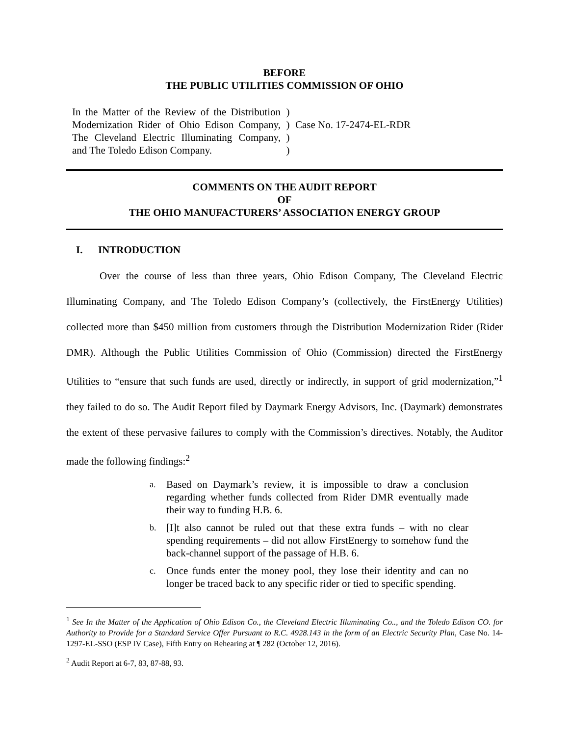BEFORE
THE PUBLIC UTILITIES COMMISSION OF OHIO
In the Matter of the Review of the Distribution Modernization Rider of Ohio Edison Company, The Cleveland Electric Illuminating Company, and The Toledo Edison Company.
)
)
)
)
Case No. 17-2474-EL-RDR
COMMENTS ON THE AUDIT REPORT
OF
THE OHIO MANUFACTURERS’ ASSOCIATION ENERGY GROUP
I. INTRODUCTION
Over the course of less than three years, Ohio Edison Company, The Cleveland Electric Illuminating Company, and The Toledo Edison Company’s (collectively, the FirstEnergy Utilities) collected more than $450 million from customers through the Distribution Modernization Rider (Rider DMR). Although the Public Utilities Commission of Ohio (Commission) directed the FirstEnergy Utilities to “ensure that such funds are used, directly or indirectly, in support of grid modernization,”<sup>1</sup> they failed to do so. The Audit Report filed by Daymark Energy Advisors, Inc. (Daymark) demonstrates the extent of these pervasive failures to comply with the Commission’s directives. Notably, the Auditor made the following findings:<sup>2</sup>
a. Based on Daymark’s review, it is impossible to draw a conclusion regarding whether funds collected from Rider DMR eventually made their way to funding H.B. 6.
b. [I]t also cannot be ruled out that these extra funds – with no clear spending requirements – did not allow FirstEnergy to somehow fund the back-channel support of the passage of H.B. 6.
c. Once funds enter the money pool, they lose their identity and can no longer be traced back to any specific rider or tied to specific spending.
<sup>1</sup> See In the Matter of the Application of Ohio Edison Co., the Cleveland Electric Illuminating Co.., and the Toledo Edison CO. for Authority to Provide for a Standard Service Offer Pursuant to R.C. 4928.143 in the form of an Electric Security Plan, Case No. 14-1297-EL-SSO (ESP IV Case), Fifth Entry on Rehearing at ¶ 282 (October 12, 2016).
<sup>2</sup> Audit Report at 6-7, 83, 87-88, 93.